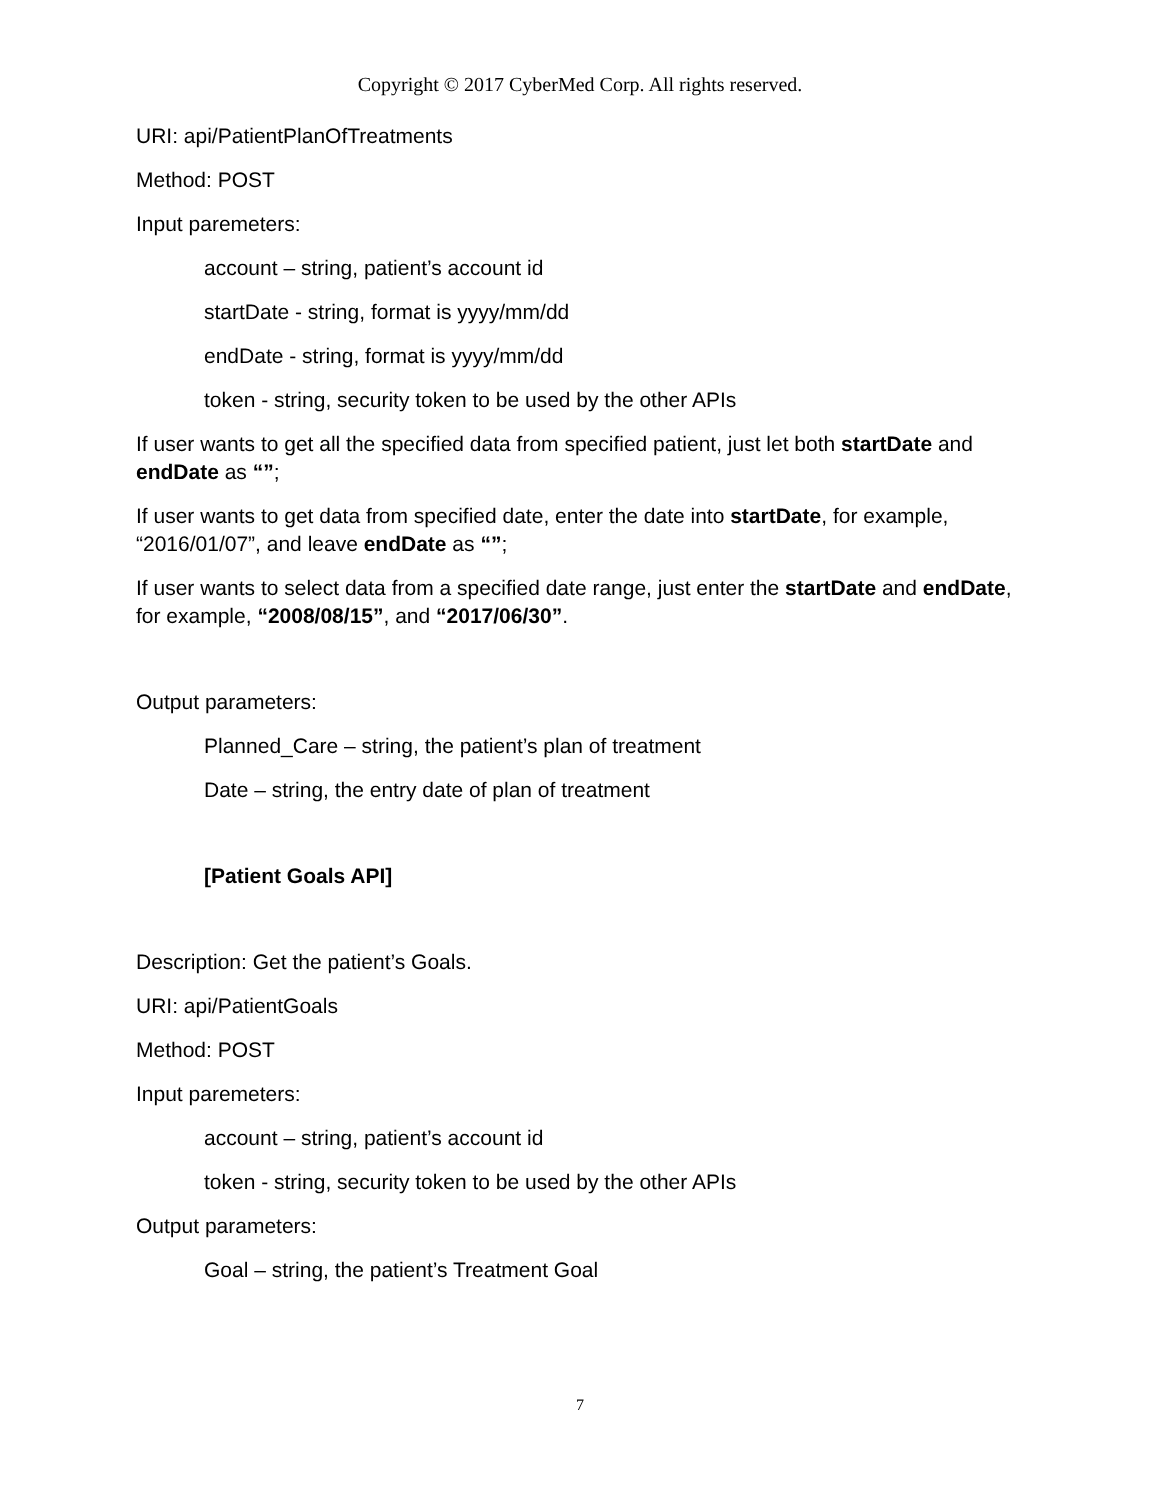Copyright © 2017 CyberMed Corp. All rights reserved.
URI: api/PatientPlanOfTreatments
Method: POST
Input paremeters:
account – string, patient’s account id
startDate - string, format is yyyy/mm/dd
endDate - string, format is yyyy/mm/dd
token - string, security token to be used by the other APIs
If user wants to get all the specified data from specified patient, just let both startDate and endDate as “”;
If user wants to get data from specified date, enter the date into startDate, for example, “2016/01/07”, and leave endDate as “”;
If user wants to select data from a specified date range, just enter the startDate and endDate, for example, “2008/08/15”, and “2017/06/30”.
Output parameters:
Planned_Care – string, the patient’s plan of treatment
Date – string, the entry date of plan of treatment
[Patient Goals API]
Description: Get the patient’s Goals.
URI: api/PatientGoals
Method: POST
Input paremeters:
account – string, patient’s account id
token - string, security token to be used by the other APIs
Output parameters:
Goal – string, the patient’s Treatment Goal
7